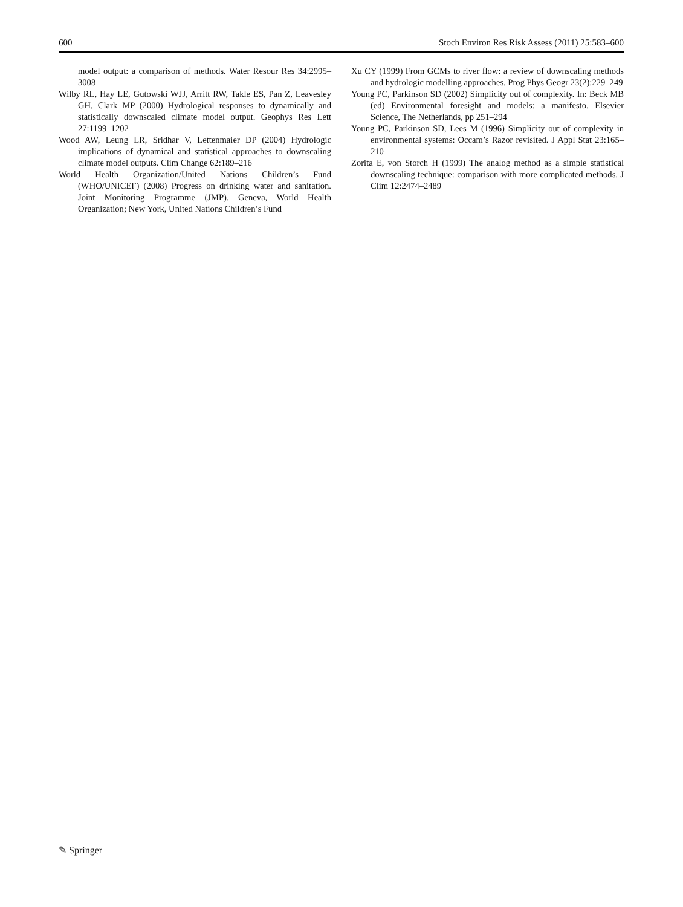600 Stoch Environ Res Risk Assess (2011) 25:583–600
model output: a comparison of methods. Water Resour Res 34:2995–3008
Wilby RL, Hay LE, Gutowski WJJ, Arritt RW, Takle ES, Pan Z, Leavesley GH, Clark MP (2000) Hydrological responses to dynamically and statistically downscaled climate model output. Geophys Res Lett 27:1199–1202
Wood AW, Leung LR, Sridhar V, Lettenmaier DP (2004) Hydrologic implications of dynamical and statistical approaches to downscaling climate model outputs. Clim Change 62:189–216
World Health Organization/United Nations Children’s Fund (WHO/UNICEF) (2008) Progress on drinking water and sanitation. Joint Monitoring Programme (JMP). Geneva, World Health Organization; New York, United Nations Children’s Fund
Xu CY (1999) From GCMs to river flow: a review of downscaling methods and hydrologic modelling approaches. Prog Phys Geogr 23(2):229–249
Young PC, Parkinson SD (2002) Simplicity out of complexity. In: Beck MB (ed) Environmental foresight and models: a manifesto. Elsevier Science, The Netherlands, pp 251–294
Young PC, Parkinson SD, Lees M (1996) Simplicity out of complexity in environmental systems: Occam’s Razor revisited. J Appl Stat 23:165–210
Zorita E, von Storch H (1999) The analog method as a simple statistical downscaling technique: comparison with more complicated methods. J Clim 12:2474–2489
✎ Springer